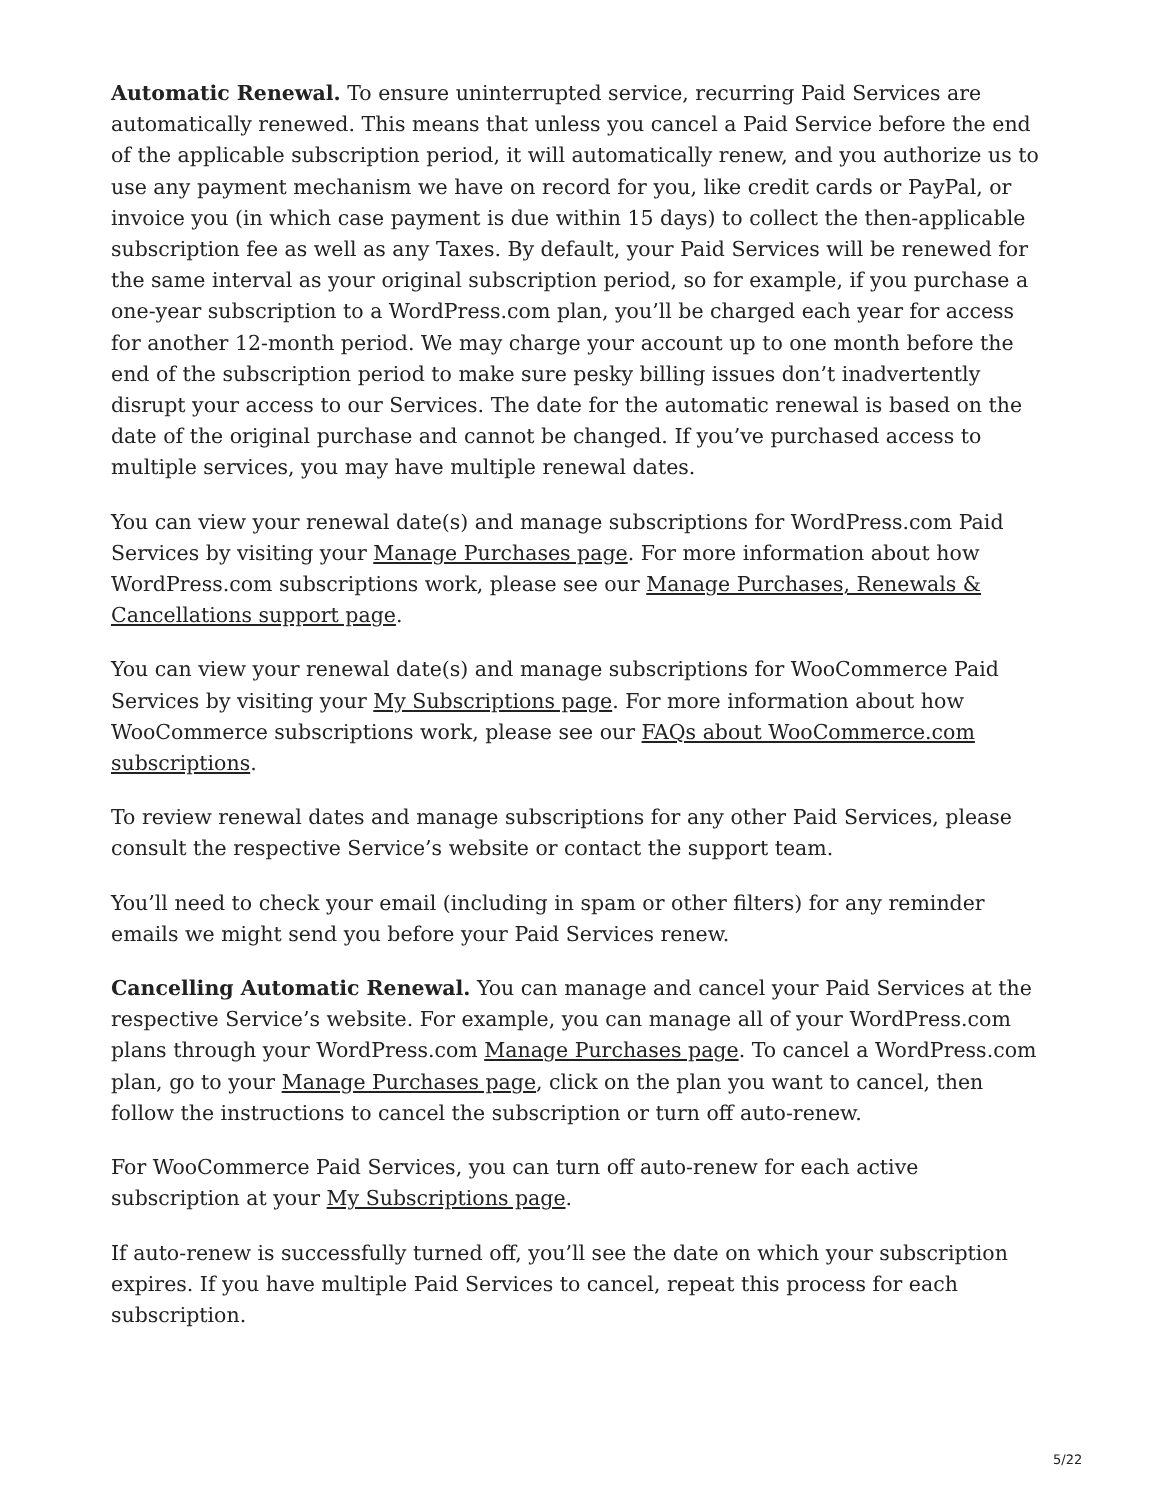Automatic Renewal. To ensure uninterrupted service, recurring Paid Services are automatically renewed. This means that unless you cancel a Paid Service before the end of the applicable subscription period, it will automatically renew, and you authorize us to use any payment mechanism we have on record for you, like credit cards or PayPal, or invoice you (in which case payment is due within 15 days) to collect the then-applicable subscription fee as well as any Taxes. By default, your Paid Services will be renewed for the same interval as your original subscription period, so for example, if you purchase a one-year subscription to a WordPress.com plan, you’ll be charged each year for access for another 12-month period. We may charge your account up to one month before the end of the subscription period to make sure pesky billing issues don’t inadvertently disrupt your access to our Services. The date for the automatic renewal is based on the date of the original purchase and cannot be changed. If you’ve purchased access to multiple services, you may have multiple renewal dates.
You can view your renewal date(s) and manage subscriptions for WordPress.com Paid Services by visiting your Manage Purchases page. For more information about how WordPress.com subscriptions work, please see our Manage Purchases, Renewals & Cancellations support page.
You can view your renewal date(s) and manage subscriptions for WooCommerce Paid Services by visiting your My Subscriptions page. For more information about how WooCommerce subscriptions work, please see our FAQs about WooCommerce.com subscriptions.
To review renewal dates and manage subscriptions for any other Paid Services, please consult the respective Service’s website or contact the support team.
You’ll need to check your email (including in spam or other filters) for any reminder emails we might send you before your Paid Services renew.
Cancelling Automatic Renewal. You can manage and cancel your Paid Services at the respective Service’s website. For example, you can manage all of your WordPress.com plans through your WordPress.com Manage Purchases page. To cancel a WordPress.com plan, go to your Manage Purchases page, click on the plan you want to cancel, then follow the instructions to cancel the subscription or turn off auto-renew.
For WooCommerce Paid Services, you can turn off auto-renew for each active subscription at your My Subscriptions page.
If auto-renew is successfully turned off, you’ll see the date on which your subscription expires. If you have multiple Paid Services to cancel, repeat this process for each subscription.
5/22